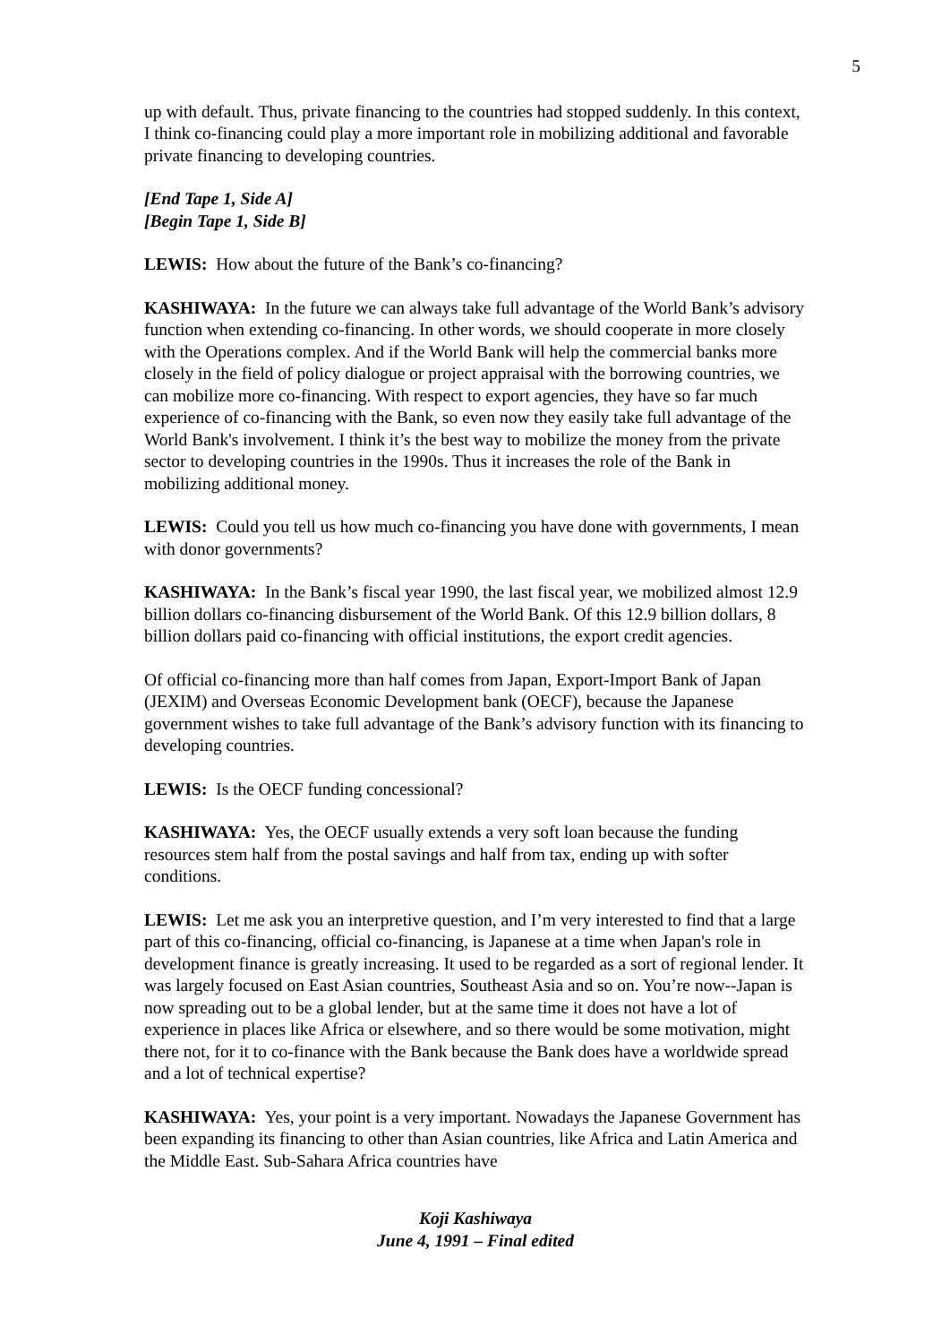5
up with default. Thus, private financing to the countries had stopped suddenly. In this context, I think co-financing could play a more important role in mobilizing additional and favorable private financing to developing countries.
[End Tape 1, Side A]
[Begin Tape 1, Side B]
LEWIS: How about the future of the Bank’s co-financing?
KASHIWAYA: In the future we can always take full advantage of the World Bank’s advisory function when extending co-financing. In other words, we should cooperate in more closely with the Operations complex. And if the World Bank will help the commercial banks more closely in the field of policy dialogue or project appraisal with the borrowing countries, we can mobilize more co-financing. With respect to export agencies, they have so far much experience of co-financing with the Bank, so even now they easily take full advantage of the World Bank's involvement. I think it’s the best way to mobilize the money from the private sector to developing countries in the 1990s. Thus it increases the role of the Bank in mobilizing additional money.
LEWIS: Could you tell us how much co-financing you have done with governments, I mean with donor governments?
KASHIWAYA: In the Bank’s fiscal year 1990, the last fiscal year, we mobilized almost 12.9 billion dollars co-financing disbursement of the World Bank. Of this 12.9 billion dollars, 8 billion dollars paid co-financing with official institutions, the export credit agencies.
Of official co-financing more than half comes from Japan, Export-Import Bank of Japan (JEXIM) and Overseas Economic Development bank (OECF), because the Japanese government wishes to take full advantage of the Bank’s advisory function with its financing to developing countries.
LEWIS: Is the OECF funding concessional?
KASHIWAYA: Yes, the OECF usually extends a very soft loan because the funding resources stem half from the postal savings and half from tax, ending up with softer conditions.
LEWIS: Let me ask you an interpretive question, and I’m very interested to find that a large part of this co-financing, official co-financing, is Japanese at a time when Japan's role in development finance is greatly increasing. It used to be regarded as a sort of regional lender. It was largely focused on East Asian countries, Southeast Asia and so on. You’re now--Japan is now spreading out to be a global lender, but at the same time it does not have a lot of experience in places like Africa or elsewhere, and so there would be some motivation, might there not, for it to co-finance with the Bank because the Bank does have a worldwide spread and a lot of technical expertise?
KASHIWAYA: Yes, your point is a very important. Nowadays the Japanese Government has been expanding its financing to other than Asian countries, like Africa and Latin America and the Middle East. Sub-Sahara Africa countries have
Koji Kashiwaya
June 4, 1991 – Final edited